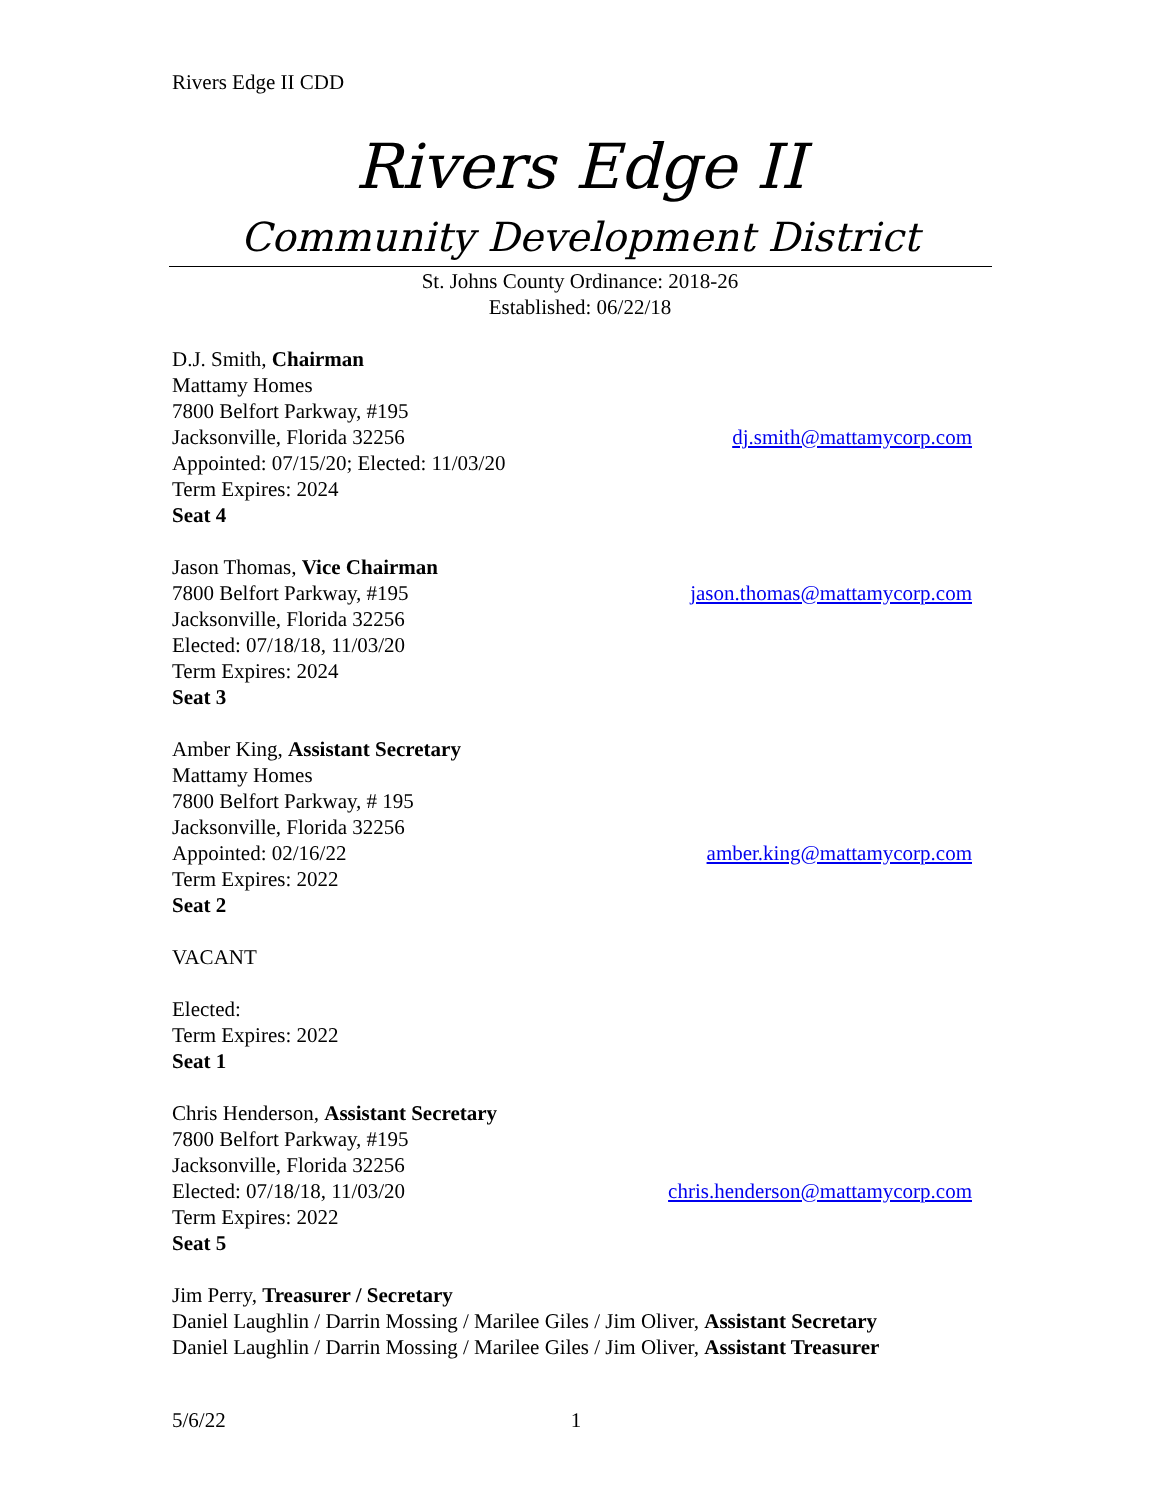Rivers Edge II CDD
Rivers Edge II
Community Development District
St. Johns County Ordinance: 2018-26
Established: 06/22/18
D.J. Smith, Chairman
Mattamy Homes
7800 Belfort Parkway, #195
Jacksonville, Florida 32256 dj.smith@mattamycorp.com
Appointed: 07/15/20; Elected: 11/03/20
Term Expires: 2024
Seat 4
Jason Thomas, Vice Chairman
7800 Belfort Parkway, #195 jason.thomas@mattamycorp.com
Jacksonville, Florida 32256
Elected: 07/18/18, 11/03/20
Term Expires: 2024
Seat 3
Amber King, Assistant Secretary
Mattamy Homes
7800 Belfort Parkway, # 195
Jacksonville, Florida 32256
Appointed: 02/16/22 amber.king@mattamycorp.com
Term Expires: 2022
Seat 2
VACANT
Elected:
Term Expires: 2022
Seat 1
Chris Henderson, Assistant Secretary
7800 Belfort Parkway, #195
Jacksonville, Florida 32256
Elected: 07/18/18, 11/03/20 chris.henderson@mattamycorp.com
Term Expires: 2022
Seat 5
Jim Perry, Treasurer / Secretary
Daniel Laughlin / Darrin Mossing / Marilee Giles / Jim Oliver, Assistant Secretary
Daniel Laughlin / Darrin Mossing / Marilee Giles / Jim Oliver, Assistant Treasurer
5/6/22 1